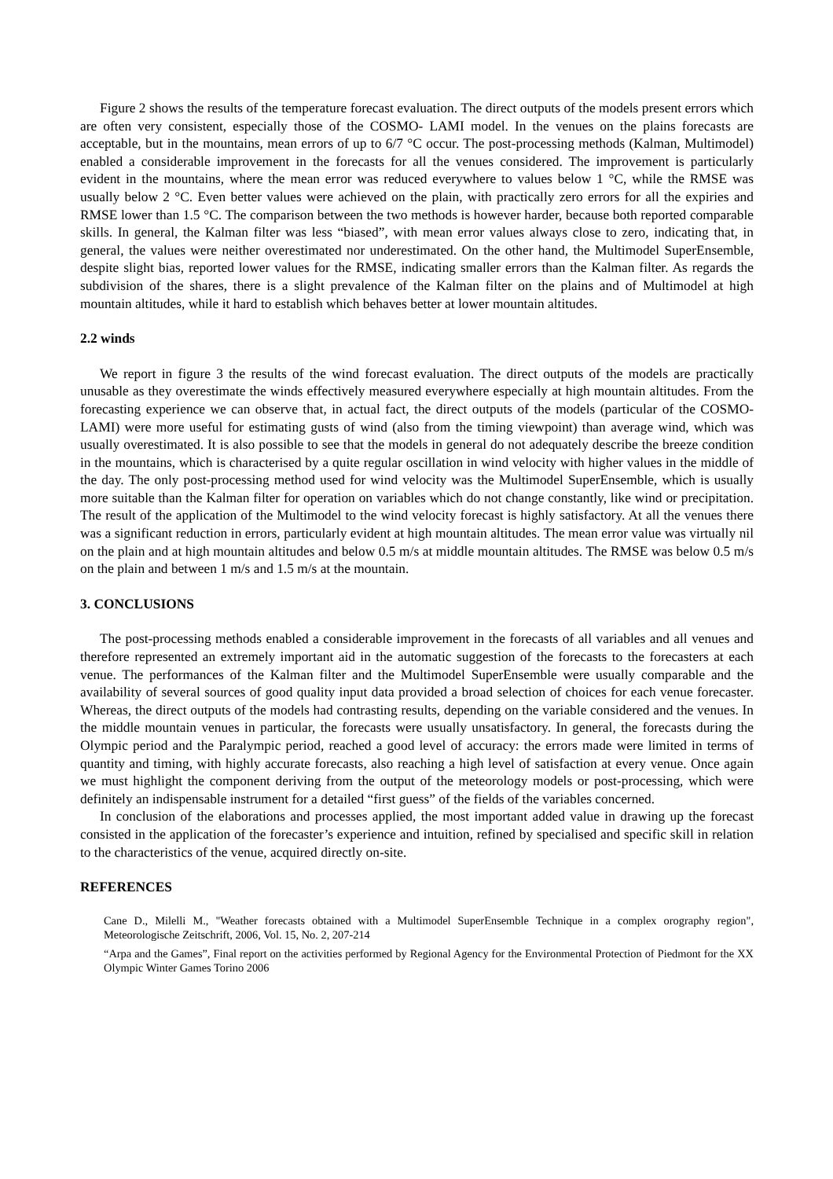Figure 2 shows the results of the temperature forecast evaluation. The direct outputs of the models present errors which are often very consistent, especially those of the COSMO- LAMI model. In the venues on the plains forecasts are acceptable, but in the mountains, mean errors of up to 6/7 °C occur. The post-processing methods (Kalman, Multimodel) enabled a considerable improvement in the forecasts for all the venues considered. The improvement is particularly evident in the mountains, where the mean error was reduced everywhere to values below 1 °C, while the RMSE was usually below 2 °C. Even better values were achieved on the plain, with practically zero errors for all the expiries and RMSE lower than 1.5 °C. The comparison between the two methods is however harder, because both reported comparable skills. In general, the Kalman filter was less “biased”, with mean error values always close to zero, indicating that, in general, the values were neither overestimated nor underestimated. On the other hand, the Multimodel SuperEnsemble, despite slight bias, reported lower values for the RMSE, indicating smaller errors than the Kalman filter. As regards the subdivision of the shares, there is a slight prevalence of the Kalman filter on the plains and of Multimodel at high mountain altitudes, while it hard to establish which behaves better at lower mountain altitudes.
2.2 winds
We report in figure 3 the results of the wind forecast evaluation. The direct outputs of the models are practically unusable as they overestimate the winds effectively measured everywhere especially at high mountain altitudes. From the forecasting experience we can observe that, in actual fact, the direct outputs of the models (particular of the COSMO- LAMI) were more useful for estimating gusts of wind (also from the timing viewpoint) than average wind, which was usually overestimated. It is also possible to see that the models in general do not adequately describe the breeze condition in the mountains, which is characterised by a quite regular oscillation in wind velocity with higher values in the middle of the day. The only post-processing method used for wind velocity was the Multimodel SuperEnsemble, which is usually more suitable than the Kalman filter for operation on variables which do not change constantly, like wind or precipitation. The result of the application of the Multimodel to the wind velocity forecast is highly satisfactory. At all the venues there was a significant reduction in errors, particularly evident at high mountain altitudes. The mean error value was virtually nil on the plain and at high mountain altitudes and below 0.5 m/s at middle mountain altitudes. The RMSE was below 0.5 m/s on the plain and between 1 m/s and 1.5 m/s at the mountain.
3. CONCLUSIONS
The post-processing methods enabled a considerable improvement in the forecasts of all variables and all venues and therefore represented an extremely important aid in the automatic suggestion of the forecasts to the forecasters at each venue. The performances of the Kalman filter and the Multimodel SuperEnsemble were usually comparable and the availability of several sources of good quality input data provided a broad selection of choices for each venue forecaster. Whereas, the direct outputs of the models had contrasting results, depending on the variable considered and the venues. In the middle mountain venues in particular, the forecasts were usually unsatisfactory. In general, the forecasts during the Olympic period and the Paralympic period, reached a good level of accuracy: the errors made were limited in terms of quantity and timing, with highly accurate forecasts, also reaching a high level of satisfaction at every venue. Once again we must highlight the component deriving from the output of the meteorology models or post-processing, which were definitely an indispensable instrument for a detailed “first guess” of the fields of the variables concerned.
In conclusion of the elaborations and processes applied, the most important added value in drawing up the forecast consisted in the application of the forecaster’s experience and intuition, refined by specialised and specific skill in relation to the characteristics of the venue, acquired directly on-site.
REFERENCES
Cane D., Milelli M., "Weather forecasts obtained with a Multimodel SuperEnsemble Technique in a complex orography region", Meteorologische Zeitschrift, 2006, Vol. 15, No. 2, 207-214
“Arpa and the Games”, Final report on the activities performed by Regional Agency for the Environmental Protection of Piedmont for the XX Olympic Winter Games Torino 2006